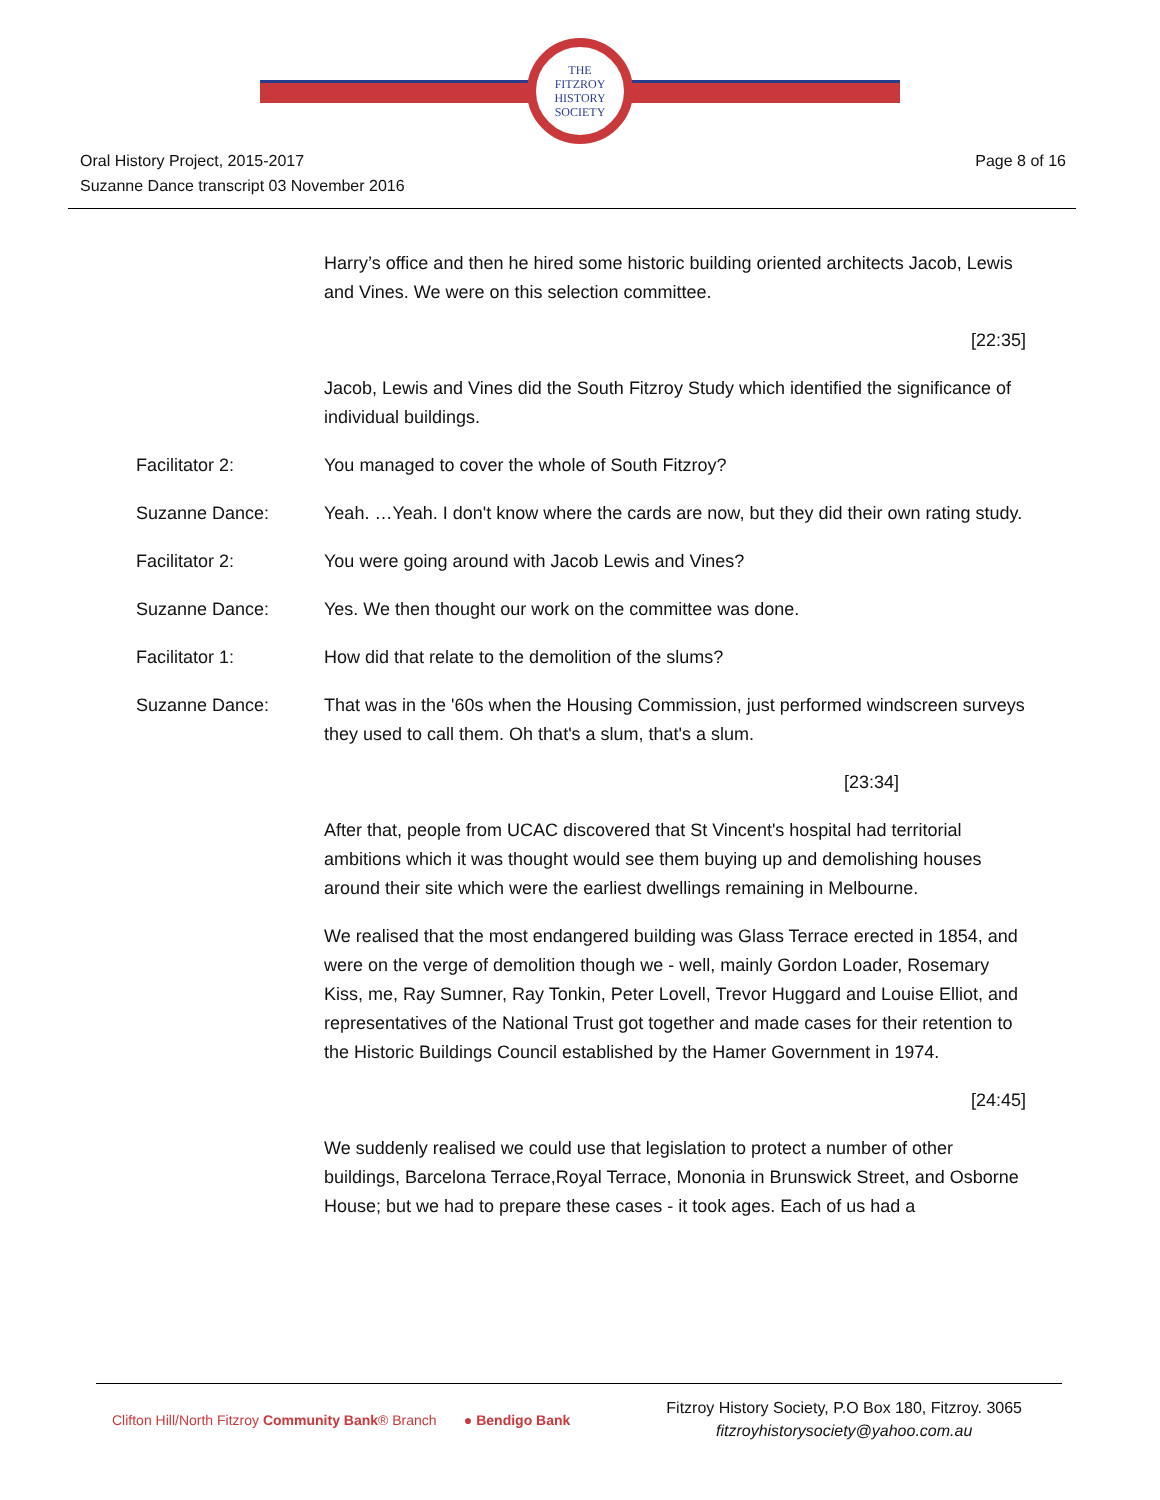THE
FITZROY
HISTORY
SOCIETY
Oral History Project, 2015-2017
Suzanne Dance transcript 03 November 2016
Page 8 of 16
Harry’s office and then he hired some historic building oriented architects Jacob, Lewis and Vines. We were on this selection committee.
[22:35]
Jacob, Lewis and Vines did the South Fitzroy Study which identified the significance of individual buildings.
Facilitator 2: You managed to cover the whole of South Fitzroy?
Suzanne Dance: Yeah. …Yeah. I don't know where the cards are now, but they did their own rating study.
Facilitator 2: You were going around with Jacob Lewis and Vines?
Suzanne Dance: Yes. We then thought our work on the committee was done.
Facilitator 1: How did that relate to the demolition of the slums?
Suzanne Dance: That was in the '60s when the Housing Commission, just performed windscreen surveys they used to call them. Oh that's a slum, that's a slum.
[23:34]
After that, people from UCAC discovered that St Vincent's hospital had territorial ambitions which it was thought would see them buying up and demolishing houses around their site which were the earliest dwellings remaining in Melbourne.
We realised that the most endangered building was Glass Terrace erected in 1854, and were on the verge of demolition though we - well, mainly Gordon Loader, Rosemary Kiss, me, Ray Sumner, Ray Tonkin, Peter Lovell, Trevor Huggard and Louise Elliot, and representatives of the National Trust got together and made cases for their retention to the Historic Buildings Council established by the Hamer Government in 1974.
[24:45]
We suddenly realised we could use that legislation to protect a number of other buildings, Barcelona Terrace,Royal Terrace, Mononia in Brunswick Street, and Osborne House; but we had to prepare these cases - it took ages. Each of us had a
Clifton Hill/North Fitzroy Community Bank® Branch ● Bendigo Bank
Fitzroy History Society, P.O Box 180, Fitzroy. 3065
fitzroyhistorysociety@yahoo.com.au